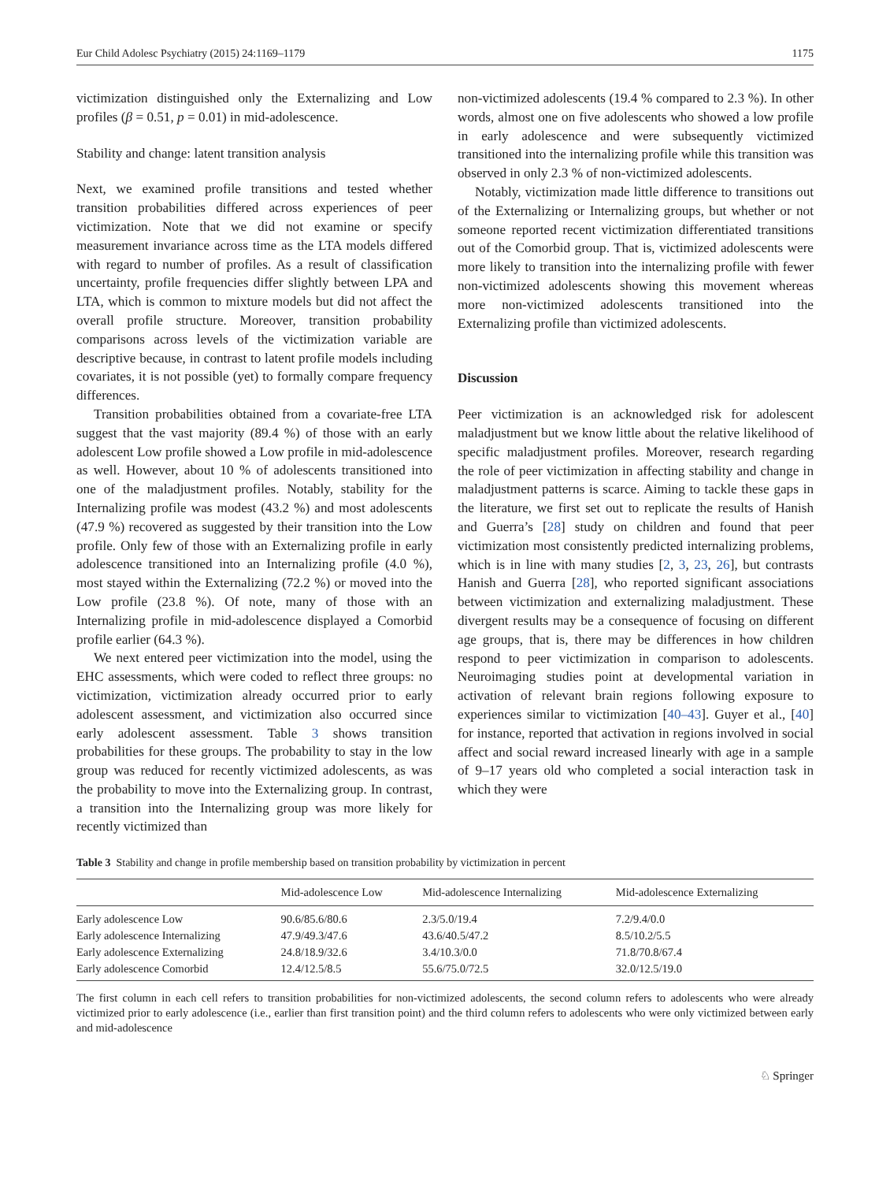Eur Child Adolesc Psychiatry (2015) 24:1169–1179 1175
victimization distinguished only the Externalizing and Low profiles (β = 0.51, p = 0.01) in mid-adolescence.
Stability and change: latent transition analysis
Next, we examined profile transitions and tested whether transition probabilities differed across experiences of peer victimization. Note that we did not examine or specify measurement invariance across time as the LTA models differed with regard to number of profiles. As a result of classification uncertainty, profile frequencies differ slightly between LPA and LTA, which is common to mixture models but did not affect the overall profile structure. Moreover, transition probability comparisons across levels of the victimization variable are descriptive because, in contrast to latent profile models including covariates, it is not possible (yet) to formally compare frequency differences.
Transition probabilities obtained from a covariate-free LTA suggest that the vast majority (89.4 %) of those with an early adolescent Low profile showed a Low profile in mid-adolescence as well. However, about 10 % of adolescents transitioned into one of the maladjustment profiles. Notably, stability for the Internalizing profile was modest (43.2 %) and most adolescents (47.9 %) recovered as suggested by their transition into the Low profile. Only few of those with an Externalizing profile in early adolescence transitioned into an Internalizing profile (4.0 %), most stayed within the Externalizing (72.2 %) or moved into the Low profile (23.8 %). Of note, many of those with an Internalizing profile in mid-adolescence displayed a Comorbid profile earlier (64.3 %).
We next entered peer victimization into the model, using the EHC assessments, which were coded to reflect three groups: no victimization, victimization already occurred prior to early adolescent assessment, and victimization also occurred since early adolescent assessment. Table 3 shows transition probabilities for these groups. The probability to stay in the low group was reduced for recently victimized adolescents, as was the probability to move into the Externalizing group. In contrast, a transition into the Internalizing group was more likely for recently victimized than
non-victimized adolescents (19.4 % compared to 2.3 %). In other words, almost one on five adolescents who showed a low profile in early adolescence and were subsequently victimized transitioned into the internalizing profile while this transition was observed in only 2.3 % of non-victimized adolescents.
Notably, victimization made little difference to transitions out of the Externalizing or Internalizing groups, but whether or not someone reported recent victimization differentiated transitions out of the Comorbid group. That is, victimized adolescents were more likely to transition into the internalizing profile with fewer non-victimized adolescents showing this movement whereas more non-victimized adolescents transitioned into the Externalizing profile than victimized adolescents.
Discussion
Peer victimization is an acknowledged risk for adolescent maladjustment but we know little about the relative likelihood of specific maladjustment profiles. Moreover, research regarding the role of peer victimization in affecting stability and change in maladjustment patterns is scarce. Aiming to tackle these gaps in the literature, we first set out to replicate the results of Hanish and Guerra’s [28] study on children and found that peer victimization most consistently predicted internalizing problems, which is in line with many studies [2, 3, 23, 26], but contrasts Hanish and Guerra [28], who reported significant associations between victimization and externalizing maladjustment. These divergent results may be a consequence of focusing on different age groups, that is, there may be differences in how children respond to peer victimization in comparison to adolescents. Neuroimaging studies point at developmental variation in activation of relevant brain regions following exposure to experiences similar to victimization [40–43]. Guyer et al., [40] for instance, reported that activation in regions involved in social affect and social reward increased linearly with age in a sample of 9–17 years old who completed a social interaction task in which they were
Table 3 Stability and change in profile membership based on transition probability by victimization in percent
| | Mid-adolescence Low | Mid-adolescence Internalizing | Mid-adolescence Externalizing |
| --- | --- | --- | --- |
| Early adolescence Low | 90.6/85.6/80.6 | 2.3/5.0/19.4 | 7.2/9.4/0.0 |
| Early adolescence Internalizing | 47.9/49.3/47.6 | 43.6/40.5/47.2 | 8.5/10.2/5.5 |
| Early adolescence Externalizing | 24.8/18.9/32.6 | 3.4/10.3/0.0 | 71.8/70.8/67.4 |
| Early adolescence Comorbid | 12.4/12.5/8.5 | 55.6/75.0/72.5 | 32.0/12.5/19.0 |
The first column in each cell refers to transition probabilities for non-victimized adolescents, the second column refers to adolescents who were already victimized prior to early adolescence (i.e., earlier than first transition point) and the third column refers to adolescents who were only victimized between early and mid-adolescence
♘ Springer